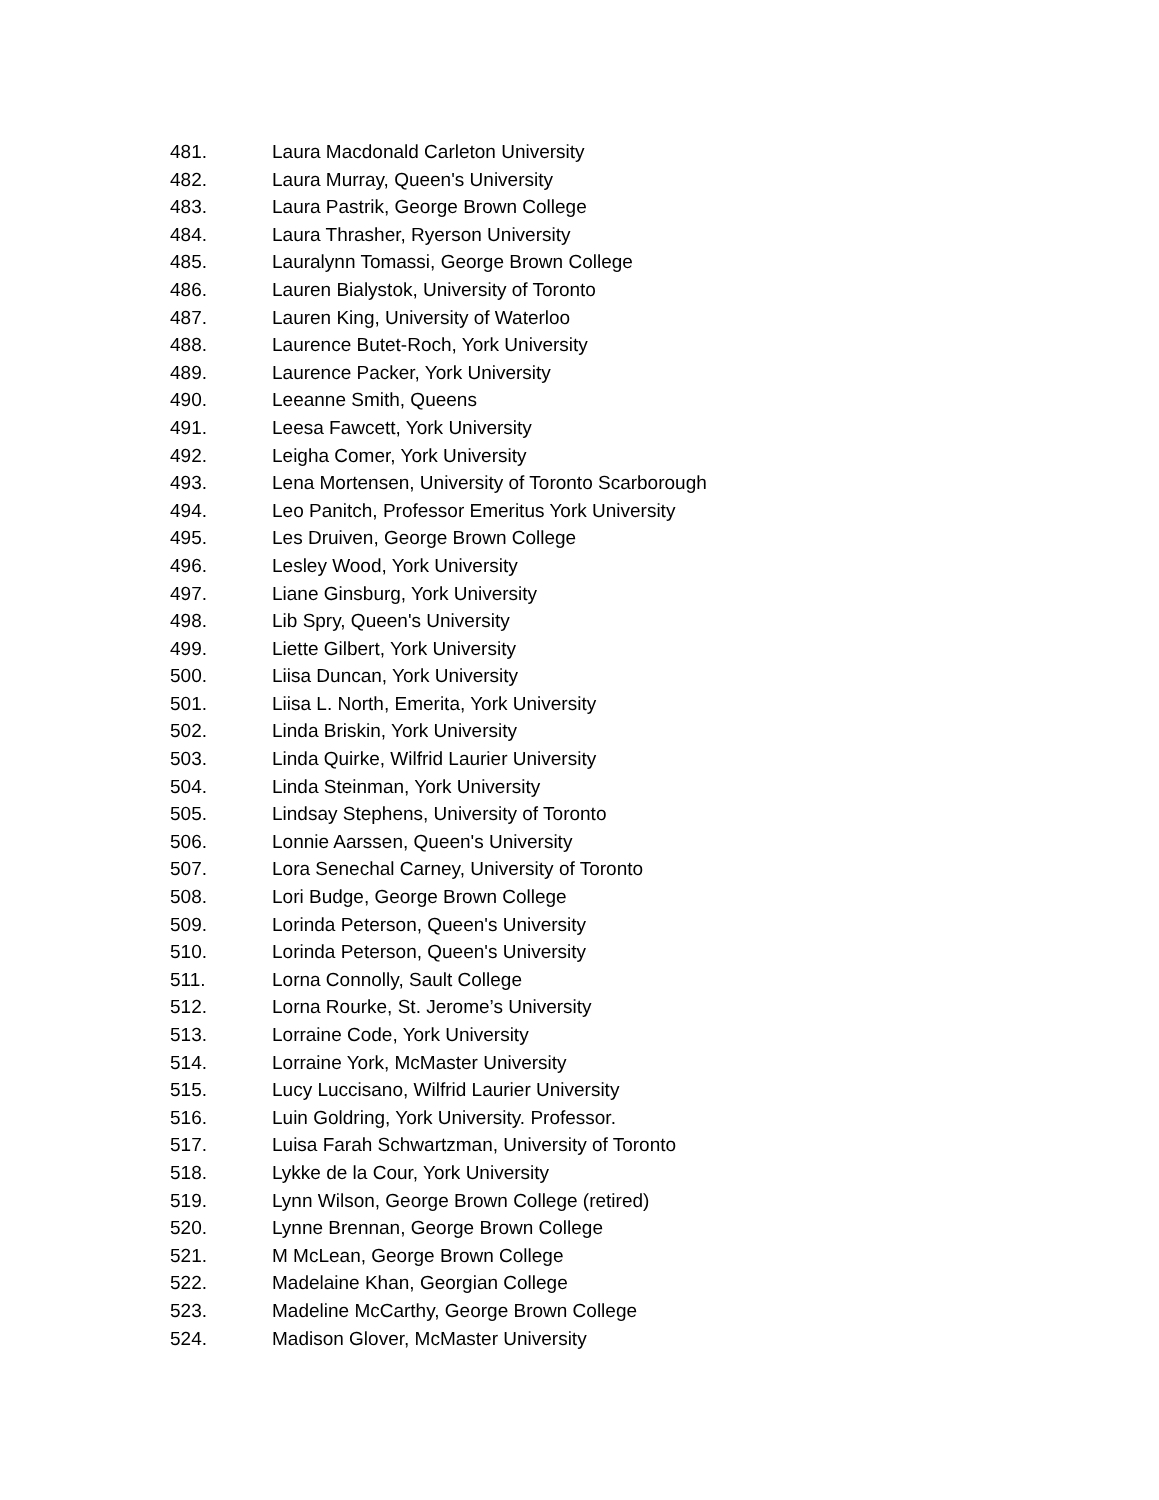481. Laura Macdonald Carleton University
482. Laura Murray, Queen's University
483. Laura Pastrik, George Brown College
484. Laura Thrasher, Ryerson University
485. Lauralynn Tomassi, George Brown College
486. Lauren Bialystok, University of Toronto
487. Lauren King, University of Waterloo
488. Laurence Butet-Roch, York University
489. Laurence Packer, York University
490. Leeanne Smith, Queens
491. Leesa Fawcett, York University
492. Leigha Comer, York University
493. Lena Mortensen, University of Toronto Scarborough
494. Leo Panitch, Professor Emeritus York University
495. Les Druiven, George Brown College
496. Lesley Wood, York University
497. Liane Ginsburg, York University
498. Lib Spry, Queen's University
499. Liette Gilbert, York University
500. Liisa Duncan, York University
501. Liisa L. North, Emerita, York University
502. Linda Briskin, York University
503. Linda Quirke, Wilfrid Laurier University
504. Linda Steinman, York University
505. Lindsay Stephens, University of Toronto
506. Lonnie Aarssen, Queen's University
507. Lora Senechal Carney, University of Toronto
508. Lori Budge, George Brown College
509. Lorinda Peterson, Queen's University
510. Lorinda Peterson, Queen's University
511. Lorna Connolly, Sault College
512. Lorna Rourke, St. Jerome’s University
513. Lorraine Code, York University
514. Lorraine York, McMaster University
515. Lucy Luccisano, Wilfrid Laurier University
516. Luin Goldring, York University. Professor.
517. Luisa Farah Schwartzman, University of Toronto
518. Lykke de la Cour, York University
519. Lynn Wilson, George Brown College (retired)
520. Lynne Brennan, George Brown College
521. M McLean, George Brown College
522. Madelaine Khan, Georgian College
523. Madeline McCarthy, George Brown College
524. Madison Glover, McMaster University